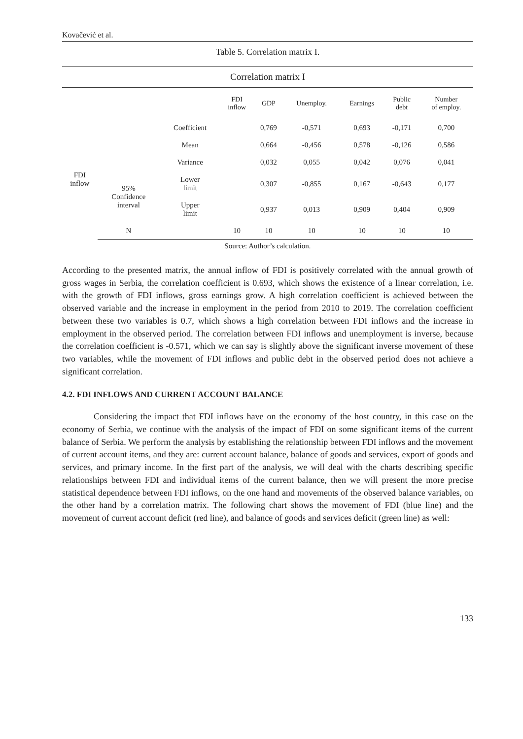Kovačević et al.
Table 5. Correlation matrix I.
| Correlation matrix I | | | | | | | | |
| | | | FDI inflow | GDP | Unemploy. | Earnings | Public debt | Number of employ. |
| FDI inflow | | Coefficient | | 0,769 | -0,571 | 0,693 | -0,171 | 0,700 |
| | | Mean | | 0,664 | -0,456 | 0,578 | -0,126 | 0,586 |
| | | Variance | | 0,032 | 0,055 | 0,042 | 0,076 | 0,041 |
| | 95% Confidence interval | Lower limit | | 0,307 | -0,855 | 0,167 | -0,643 | 0,177 |
| | | Upper limit | | 0,937 | 0,013 | 0,909 | 0,404 | 0,909 |
| | N | | 10 | 10 | 10 | 10 | 10 | 10 |
Source: Author’s calculation.
According to the presented matrix, the annual inflow of FDI is positively correlated with the annual growth of gross wages in Serbia, the correlation coefficient is 0.693, which shows the existence of a linear correlation, i.e. with the growth of FDI inflows, gross earnings grow. A high correlation coefficient is achieved between the observed variable and the increase in employment in the period from 2010 to 2019. The correlation coefficient between these two variables is 0.7, which shows a high correlation between FDI inflows and the increase in employment in the observed period. The correlation between FDI inflows and unemployment is inverse, because the correlation coefficient is -0.571, which we can say is slightly above the significant inverse movement of these two variables, while the movement of FDI inflows and public debt in the observed period does not achieve a significant correlation.
4.2. FDI INFLOWS AND CURRENT ACCOUNT BALANCE
Considering the impact that FDI inflows have on the economy of the host country, in this case on the economy of Serbia, we continue with the analysis of the impact of FDI on some significant items of the current balance of Serbia. We perform the analysis by establishing the relationship between FDI inflows and the movement of current account items, and they are: current account balance, balance of goods and services, export of goods and services, and primary income. In the first part of the analysis, we will deal with the charts describing specific relationships between FDI and individual items of the current balance, then we will present the more precise statistical dependence between FDI inflows, on the one hand and movements of the observed balance variables, on the other hand by a correlation matrix. The following chart shows the movement of FDI (blue line) and the movement of current account deficit (red line), and balance of goods and services deficit (green line) as well:
133